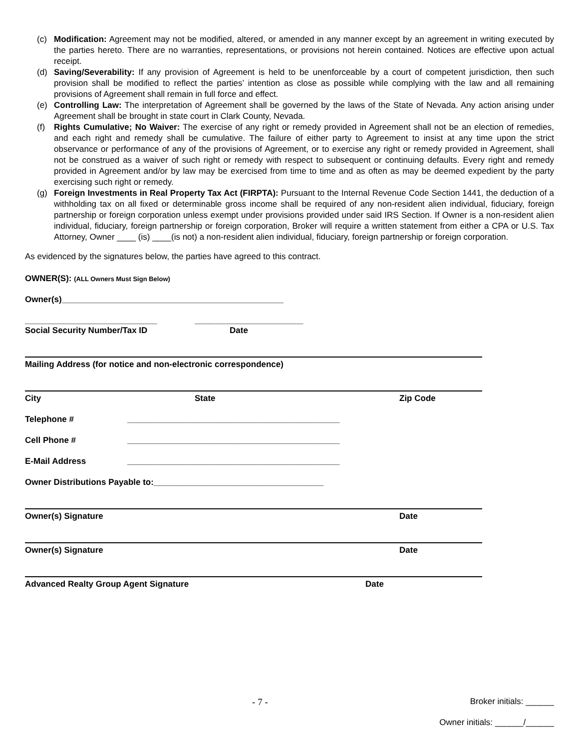(c) Modification: Agreement may not be modified, altered, or amended in any manner except by an agreement in writing executed by the parties hereto. There are no warranties, representations, or provisions not herein contained. Notices are effective upon actual receipt.
(d) Saving/Severability: If any provision of Agreement is held to be unenforceable by a court of competent jurisdiction, then such provision shall be modified to reflect the parties’ intention as close as possible while complying with the law and all remaining provisions of Agreement shall remain in full force and effect.
(e) Controlling Law: The interpretation of Agreement shall be governed by the laws of the State of Nevada. Any action arising under Agreement shall be brought in state court in Clark County, Nevada.
(f) Rights Cumulative; No Waiver: The exercise of any right or remedy provided in Agreement shall not be an election of remedies, and each right and remedy shall be cumulative. The failure of either party to Agreement to insist at any time upon the strict observance or performance of any of the provisions of Agreement, or to exercise any right or remedy provided in Agreement, shall not be construed as a waiver of such right or remedy with respect to subsequent or continuing defaults. Every right and remedy provided in Agreement and/or by law may be exercised from time to time and as often as may be deemed expedient by the party exercising such right or remedy.
(g) Foreign Investments in Real Property Tax Act (FIRPTA): Pursuant to the Internal Revenue Code Section 1441, the deduction of a withholding tax on all fixed or determinable gross income shall be required of any non-resident alien individual, fiduciary, foreign partnership or foreign corporation unless exempt under provisions provided under said IRS Section. If Owner is a non-resident alien individual, fiduciary, foreign partnership or foreign corporation, Broker will require a written statement from either a CPA or U.S. Tax Attorney, Owner ____ (is) ____(is not) a non-resident alien individual, fiduciary, foreign partnership or foreign corporation.
As evidenced by the signatures below, the parties have agreed to this contract.
OWNER(S): (ALL Owners Must Sign Below)
Owner(s)_______________________________________________
____________________________ _______________________
Social Security Number/Tax ID Date
Mailing Address (for notice and non-electronic correspondence)
City State Zip Code
Telephone # _____________________________________________
Cell Phone # _____________________________________________
E-Mail Address _____________________________________________
Owner Distributions Payable to:____________________________________
Owner(s) Signature Date
Owner(s) Signature Date
Advanced Realty Group Agent Signature Date
- 7 - Broker initials: ______
Owner initials: ______/______